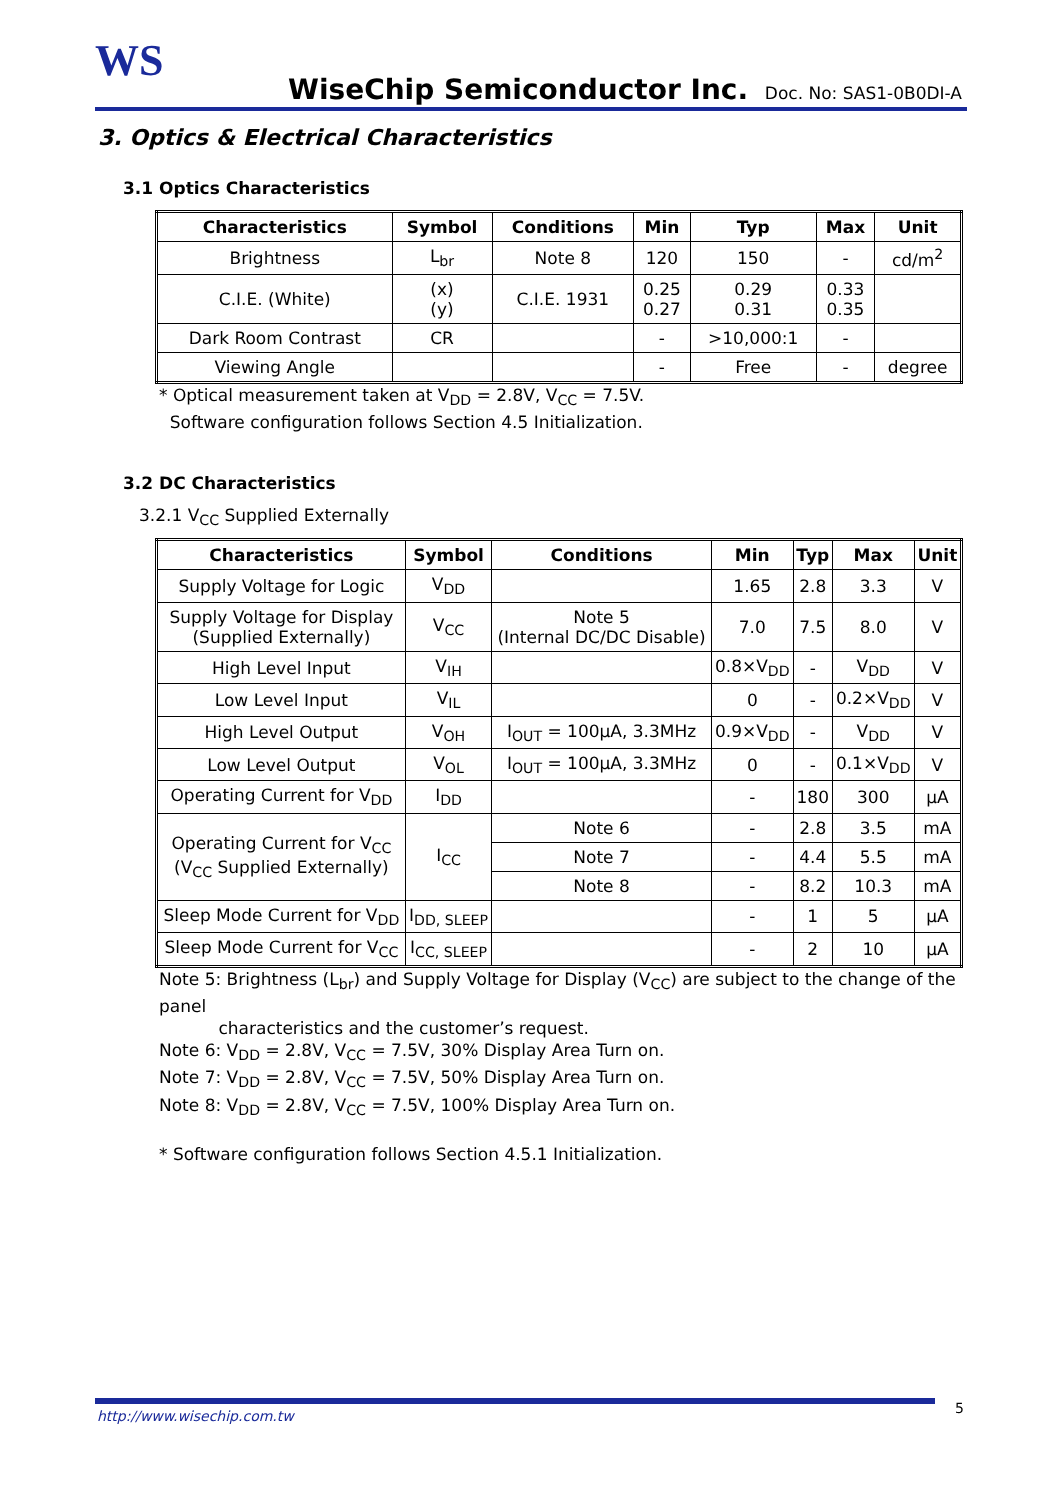WS
WiseChip Semiconductor Inc. Doc. No: SAS1-0B0DI-A
3. Optics & Electrical Characteristics
3.1 Optics Characteristics
| Characteristics | Symbol | Conditions | Min | Typ | Max | Unit |
| --- | --- | --- | --- | --- | --- | --- |
| Brightness | L<sub>br</sub> | Note 8 | 120 | 150 | - | cd/m<sup>2</sup> |
| C.I.E. (White) | (x) (y) | C.I.E. 1931 | 0.25 0.27 | 0.29 0.31 | 0.33 0.35 | |
| Dark Room Contrast | CR | | - | >10,000:1 | - | |
| Viewing Angle | | | - | Free | - | degree |
* Optical measurement taken at V<sub>DD</sub> = 2.8V, V<sub>CC</sub> = 7.5V.
Software configuration follows Section 4.5 Initialization.
3.2 DC Characteristics
3.2.1 V<sub>CC</sub> Supplied Externally
| Characteristics | Symbol | Conditions | Min | Typ | Max | Unit |
| --- | --- | --- | --- | --- | --- | --- |
| Supply Voltage for Logic | V<sub>DD</sub> | | 1.65 | 2.8 | 3.3 | V |
| Supply Voltage for Display (Supplied Externally) | V<sub>CC</sub> | Note 5 (Internal DC/DC Disable) | 7.0 | 7.5 | 8.0 | V |
| High Level Input | V<sub>IH</sub> | | 0.8×V<sub>DD</sub> | - | V<sub>DD</sub> | V |
| Low Level Input | V<sub>IL</sub> | | 0 | - | 0.2×V<sub>DD</sub> | V |
| High Level Output | V<sub>OH</sub> | I<sub>OUT</sub> = 100μA, 3.3MHz | 0.9×V<sub>DD</sub> | - | V<sub>DD</sub> | V |
| Low Level Output | V<sub>OL</sub> | I<sub>OUT</sub> = 100μA, 3.3MHz | 0 | - | 0.1×V<sub>DD</sub> | V |
| Operating Current for V<sub>DD</sub> | I<sub>DD</sub> | | - | 180 | 300 | μA |
| Operating Current for V<sub>CC</sub> (V<sub>CC</sub> Supplied Externally) | I<sub>CC</sub> | Note 6 | - | 2.8 | 3.5 | mA |
| | | Note 7 | - | 4.4 | 5.5 | mA |
| | | Note 8 | - | 8.2 | 10.3 | mA |
| Sleep Mode Current for V<sub>DD</sub> | I<sub>DD, SLEEP</sub> | | - | 1 | 5 | μA |
| Sleep Mode Current for V<sub>CC</sub> | I<sub>CC, SLEEP</sub> | | - | 2 | 10 | μA |
Note 5: Brightness (L<sub>br</sub>) and Supply Voltage for Display (V<sub>CC</sub>) are subject to the change of the panel
characteristics and the customer’s request.
Note 6: V<sub>DD</sub> = 2.8V, V<sub>CC</sub> = 7.5V, 30% Display Area Turn on.
Note 7: V<sub>DD</sub> = 2.8V, V<sub>CC</sub> = 7.5V, 50% Display Area Turn on.
Note 8: V<sub>DD</sub> = 2.8V, V<sub>CC</sub> = 7.5V, 100% Display Area Turn on.
* Software configuration follows Section 4.5.1 Initialization.
http://www.wisechip.com.tw 5